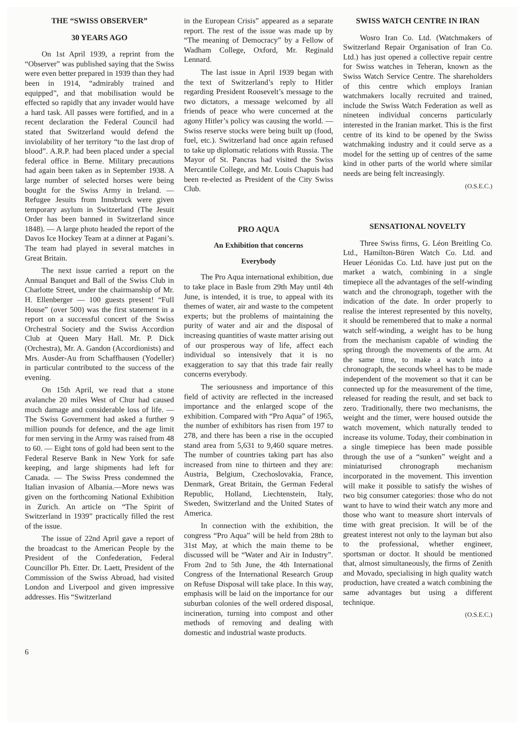THE “SWISS OBSERVER”
30 YEARS AGO
On 1st April 1939, a reprint from the “Observer” was published saying that the Swiss were even better prepared in 1939 than they had been in 1914, “admirably trained and equipped”, and that mobilisation would be effected so rapidly that any invader would have a hard task. All passes were fortified, and in a recent declaration the Federal Council had stated that Switzerland would defend the inviolability of her territory “to the last drop of blood”. A.R.P. had been placed under a special federal office in Berne. Military precautions had again been taken as in September 1938. A large number of selected horses were being bought for the Swiss Army in Ireland. —Refugee Jesuits from Innsbruck were given temporary asylum in Switzerland (The Jesuit Order has been banned in Switzerland since 1848). — A large photo headed the report of the Davos Ice Hockey Team at a dinner at Pagani’s. The team had played in several matches in Great Britain.
The next issue carried a report on the Annual Banquet and Ball of the Swiss Club in Charlotte Street, under the chairmanship of Mr. H. Ellenberger — 100 guests present! “Full House” (over 500) was the first statement in a report on a successful concert of the Swiss Orchestral Society and the Swiss Accordion Club at Queen Mary Hall. Mr. P. Dick (Orchestra), Mr. A. Gandon (Accordionists) and Mrs. Ausder-Au from Schaffhausen (Yodeller) in particular contributed to the success of the evening.
On 15th April, we read that a stone avalanche 20 miles West of Chur had caused much damage and considerable loss of life. — The Swiss Government had asked a further 9 million pounds for defence, and the age limit for men serving in the Army was raised from 48 to 60. — Eight tons of gold had been sent to the Federal Reserve Bank in New York for safe keeping, and large shipments had left for Canada. — The Swiss Press condemned the Italian invasion of Albania.—More news was given on the forthcoming National Exhibition in Zurich. An article on “The Spirit of Switzerland in 1939” practically filled the rest of the issue.
The issue of 22nd April gave a report of the broadcast to the American People by the President of the Confederation, Federal Councillor Ph. Etter. Dr. Laett, President of the Commission of the Swiss Abroad, had visited London and Liverpool and given impressive addresses. His “Switzerland
in the European Crisis” appeared as a separate report. The rest of the issue was made up by “The meaning of Democracy” by a Fellow of Wadham College, Oxford, Mr. Reginald Lennard.
The last issue in April 1939 began with the text of Switzerland’s reply to Hitler regarding President Roosevelt’s message to the two dictators, a message welcomed by all friends of peace who were concerned at the agony Hitler’s policy was causing the world. — Swiss reserve stocks were being built up (food, fuel, etc.). Switzerland had once again refused to take up diplomatic relations with Russia. The Mayor of St. Pancras had visited the Swiss Mercantile College, and Mr. Louis Chapuis had been re-elected as President of the City Swiss Club.
PRO AQUA
An Exhibition that concerns
Everybody
The Pro Aqua international exhibition, due to take place in Basle from 29th May until 4th June, is intended, it is true, to appeal with its themes of water, air and waste to the competent experts; but the problems of maintaining the purity of water and air and the disposal of increasing quantities of waste matter arising out of our prosperous way of life, affect each individual so intensively that it is no exaggeration to say that this trade fair really concerns everybody.
The seriousness and importance of this field of activity are reflected in the increased importance and the enlarged scope of the exhibition. Compared with “Pro Aqua” of 1965, the number of exhibitors has risen from 197 to 278, and there has been a rise in the occupied stand area from 5,631 to 9,460 square metres. The number of countries taking part has also increased from nine to thirteen and they are: Austria, Belgium, Czechoslovakia, France, Denmark, Great Britain, the German Federal Republic, Holland, Liechtenstein, Italy, Sweden, Switzerland and the United States of America.
In connection with the exhibition, the congress “Pro Aqua” will be held from 28th to 31st May, at which the main theme to be discussed will be “Water and Air in Industry”. From 2nd to 5th June, the 4th International Congress of the International Research Group on Refuse Disposal will take place. In this way, emphasis will be laid on the importance for our suburban colonies of the well ordered disposal, incineration, turning into compost and other methods of removing and dealing with domestic and industrial waste products.
SWISS WATCH CENTRE IN IRAN
Wosro Iran Co. Ltd. (Watchmakers of Switzerland Repair Organisation of Iran Co. Ltd.) has just opened a collective repair centre for Swiss watches in Teheran, known as the Swiss Watch Service Centre. The shareholders of this centre which employs Iranian watchmakers locally recruited and trained, include the Swiss Watch Federation as well as nineteen individual concerns particularly interested in the Iranian market. This is the first centre of its kind to be opened by the Swiss watchmaking industry and it could serve as a model for the setting up of centres of the same kind in other parts of the world where similar needs are being felt increasingly.
(O.S.E.C.)
SENSATIONAL NOVELTY
Three Swiss firms, G. Léon Breitling Co. Ltd., Hamilton-Büren Watch Co. Ltd. and Heuer Léonidas Co. Ltd. have just put on the market a watch, combining in a single timepiece all the advantages of the self-winding watch and the chronograph, together with the indication of the date. In order properly to realise the interest represented by this novelty, it should be remembered that to make a normal watch self-winding, a weight has to be hung from the mechanism capable of winding the spring through the movements of the arm. At the same time, to make a watch into a chronograph, the seconds wheel has to be made independent of the movement so that it can be connected up for the measurement of the time, released for reading the result, and set back to zero. Traditionally, there two mechanisms, the weight and the timer, were housed outside the watch movement, which naturally tended to increase its volume. Today, their combination in a single timepiece has been made possible through the use of a “sunken” weight and a miniaturised chronograph mechanism incorporated in the movement. This invention will make it possible to satisfy the wishes of two big consumer categories: those who do not want to have to wind their watch any more and those who want to measure short intervals of time with great precision. It will be of the greatest interest not only to the layman but also to the professional, whether engineer, sportsman or doctor. It should be mentioned that, almost simultaneously, the firms of Zenith and Movado, specialising in high quality watch production, have created a watch combining the same advantages but using a different technique.
(O.S.E.C.)
6